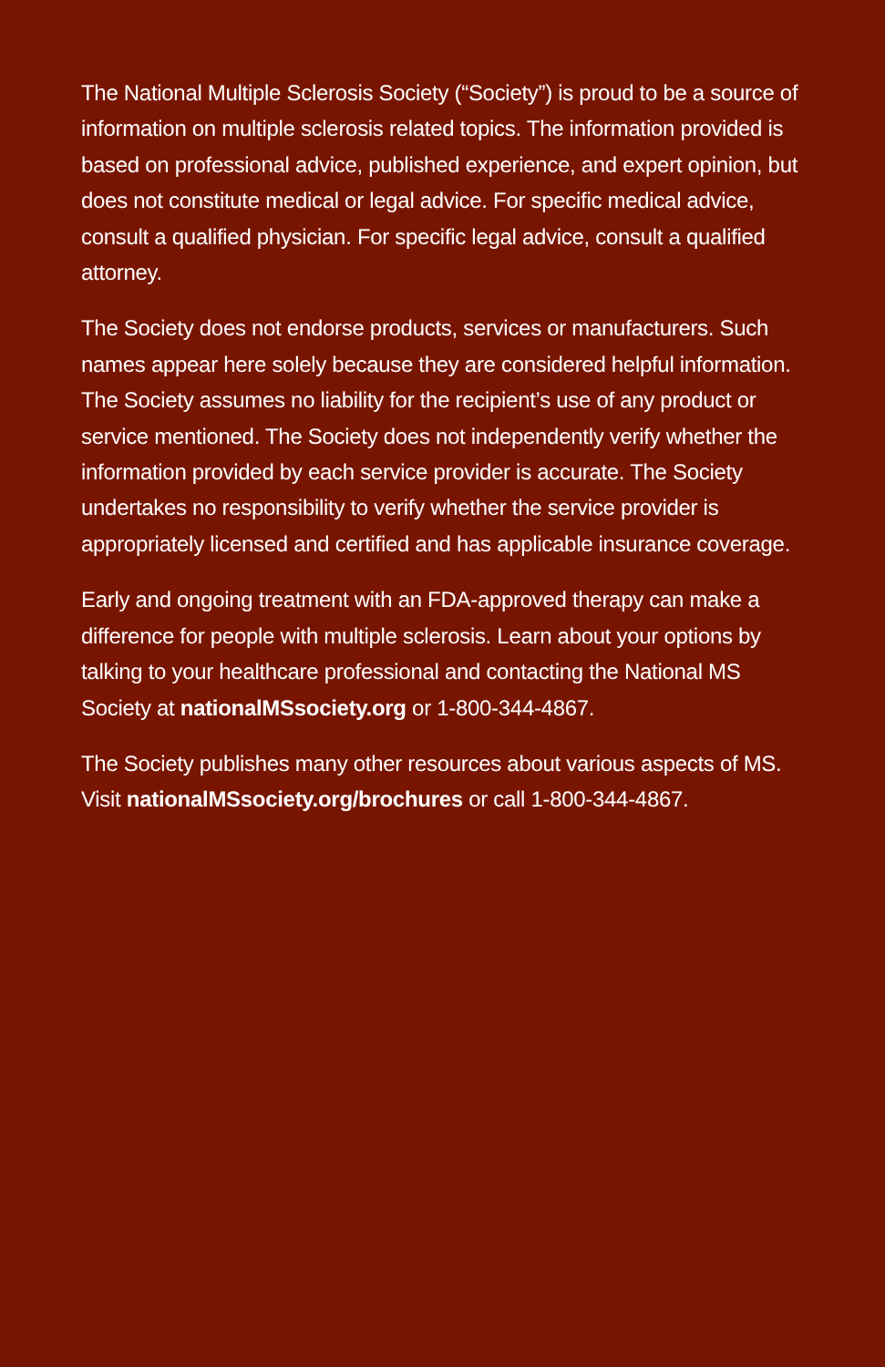The National Multiple Sclerosis Society (“Society”) is proud to be a source of information on multiple sclerosis related topics. The information provided is based on professional advice, published experience, and expert opinion, but does not constitute medical or legal advice. For specific medical advice, consult a qualified physician. For specific legal advice, consult a qualified attorney.
The Society does not endorse products, services or manufacturers. Such names appear here solely because they are considered helpful information. The Society assumes no liability for the recipient’s use of any product or service mentioned. The Society does not independently verify whether the information provided by each service provider is accurate. The Society undertakes no responsibility to verify whether the service provider is appropriately licensed and certified and has applicable insurance coverage.
Early and ongoing treatment with an FDA-approved therapy can make a difference for people with multiple sclerosis. Learn about your options by talking to your healthcare professional and contacting the National MS Society at nationalMSsociety.org or 1-800-344-4867.
The Society publishes many other resources about various aspects of MS. Visit nationalMSsociety.org/brochures or call 1-800-344-4867.